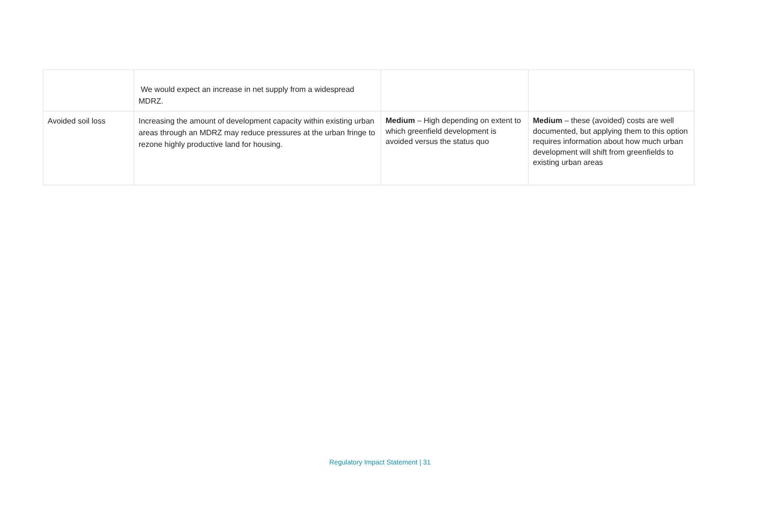| | We would expect an increase in net supply from a widespread MDRZ. | | |
| Avoided soil loss | Increasing the amount of development capacity within existing urban areas through an MDRZ may reduce pressures at the urban fringe to rezone highly productive land for housing. | Medium – High depending on extent to which greenfield development is avoided versus the status quo | Medium – these (avoided) costs are well documented, but applying them to this option requires information about how much urban development will shift from greenfields to existing urban areas |
Regulatory Impact Statement | 31